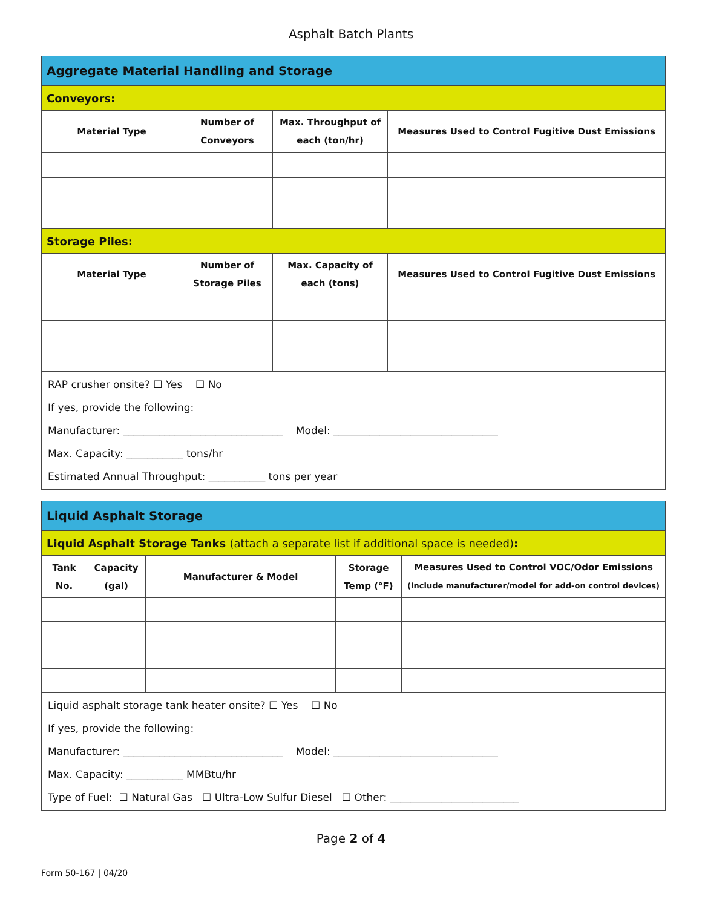Asphalt Batch Plants
| Aggregate Material Handling and Storage | | | |
| Conveyors: | | | |
| Material Type | Number of Conveyors | Max. Throughput of each (ton/hr) | Measures Used to Control Fugitive Dust Emissions |
| Storage Piles: | | | |
| Material Type | Number of Storage Piles | Max. Capacity of each (tons) | Measures Used to Control Fugitive Dust Emissions |
| RAP crusher onsite? ☐ Yes ☐ No If yes, provide the following: Manufacturer: _______________________________ Model: ________________________________ Max. Capacity: ___________ tons/hr Estimated Annual Throughput: ___________ tons per year | | | |
| Liquid Asphalt Storage | | | | |
| Liquid Asphalt Storage Tanks (attach a separate list if additional space is needed) : | | | | |
| Tank No. | Capacity (gal) | Manufacturer & Model | Storage Temp (°F) | Measures Used to Control VOC/Odor Emissions (include manufacturer/model for add-on control devices) |
| Liquid asphalt storage tank heater onsite? ☐ Yes ☐ No If yes, provide the following: Manufacturer: _______________________________ Model: ________________________________ Max. Capacity: ___________ MMBtu/hr Type of Fuel: ☐ Natural Gas ☐ Ultra-Low Sulfur Diesel ☐ Other: _________________________ | | | | |
Page 2 of 4
Form 50-167 | 04/20